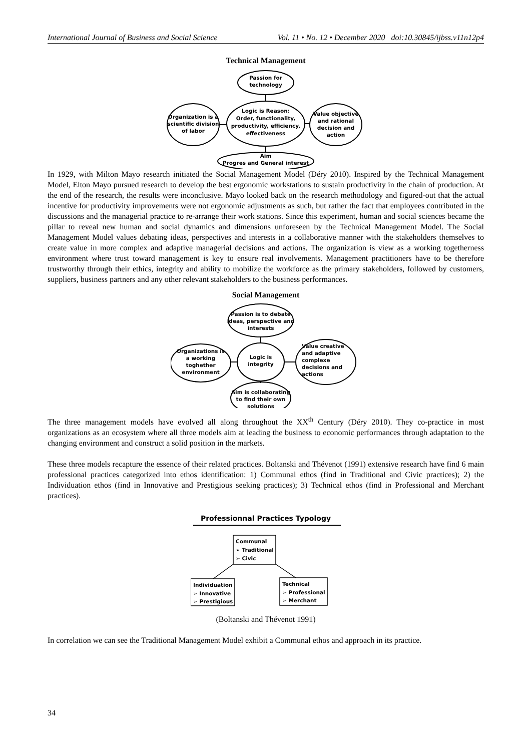International Journal of Business and Social Science Vol. 11 • No. 12 • December 2020 doi:10.30845/ijbss.v11n12p4
Technical Management
Passion for
technology
Logic is Reason:
Order, functionality,
productivity, efficiency,
effectiveness
Organization is a
scientific division
of labor
Value objective
and rational
decision and
action
Aim
Progres and General interest
In 1929, with Milton Mayo research initiated the Social Management Model (Déry 2010). Inspired by the Technical Management Model, Elton Mayo pursued research to develop the best ergonomic workstations to sustain productivity in the chain of production. At the end of the research, the results were inconclusive. Mayo looked back on the research methodology and figured-out that the actual incentive for productivity improvements were not ergonomic adjustments as such, but rather the fact that employees contributed in the discussions and the managerial practice to re-arrange their work stations. Since this experiment, human and social sciences became the pillar to reveal new human and social dynamics and dimensions unforeseen by the Technical Management Model. The Social Management Model values debating ideas, perspectives and interests in a collaborative manner with the stakeholders themselves to create value in more complex and adaptive managerial decisions and actions. The organization is view as a working togetherness environment where trust toward management is key to ensure real involvements. Management practitioners have to be therefore trustworthy through their ethics, integrity and ability to mobilize the workforce as the primary stakeholders, followed by customers, suppliers, business partners and any other relevant stakeholders to the business performances.
Social Management
Passion is to debate
ideas, perspective and
interests
Logic is
integrity
Organizations is
a working
toghether
environment
Value creative
and adaptive
complexe
decisions and
actions
Aim is collaborating
to find their own
solutions
The three management models have evolved all along throughout the XX<sup>th</sup> Century (Déry 2010). They co-practice in most organizations as an ecosystem where all three models aim at leading the business to economic performances through adaptation to the changing environment and construct a solid position in the markets.
These three models recapture the essence of their related practices. Boltanski and Thévenot (1991) extensive research have find 6 main professional practices categorized into ethos identification: 1) Communal ethos (find in Traditional and Civic practices); 2) the Individuation ethos (find in Innovative and Prestigious seeking practices); 3) Technical ethos (find in Professional and Merchant practices).
Professionnal Practices Typology
Communal
➢ Traditional
➢ Civic
Individuation
➢ Innovative
➢ Prestigious
Technical
➢ Professional
➢ Merchant
(Boltanski and Thévenot 1991)
In correlation we can see the Traditional Management Model exhibit a Communal ethos and approach in its practice.
34